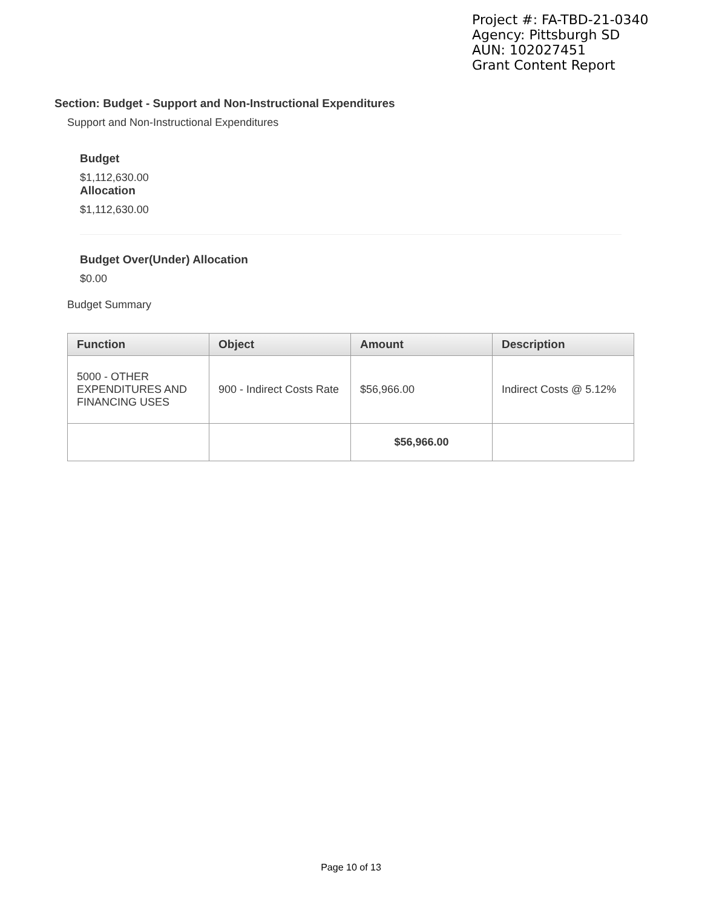Project #: FA-TBD-21-0340
Agency: Pittsburgh SD
AUN: 102027451
Grant Content Report
Section: Budget - Support and Non-Instructional Expenditures
Support and Non-Instructional Expenditures
Budget
$1,112,630.00
Allocation
$1,112,630.00
Budget Over(Under) Allocation
$0.00
Budget Summary
| Function | Object | Amount | Description |
| --- | --- | --- | --- |
| 5000 - OTHER EXPENDITURES AND FINANCING USES | 900 - Indirect Costs Rate | $56,966.00 | Indirect Costs @ 5.12% |
| | | $56,966.00 | |
Page 10 of 13